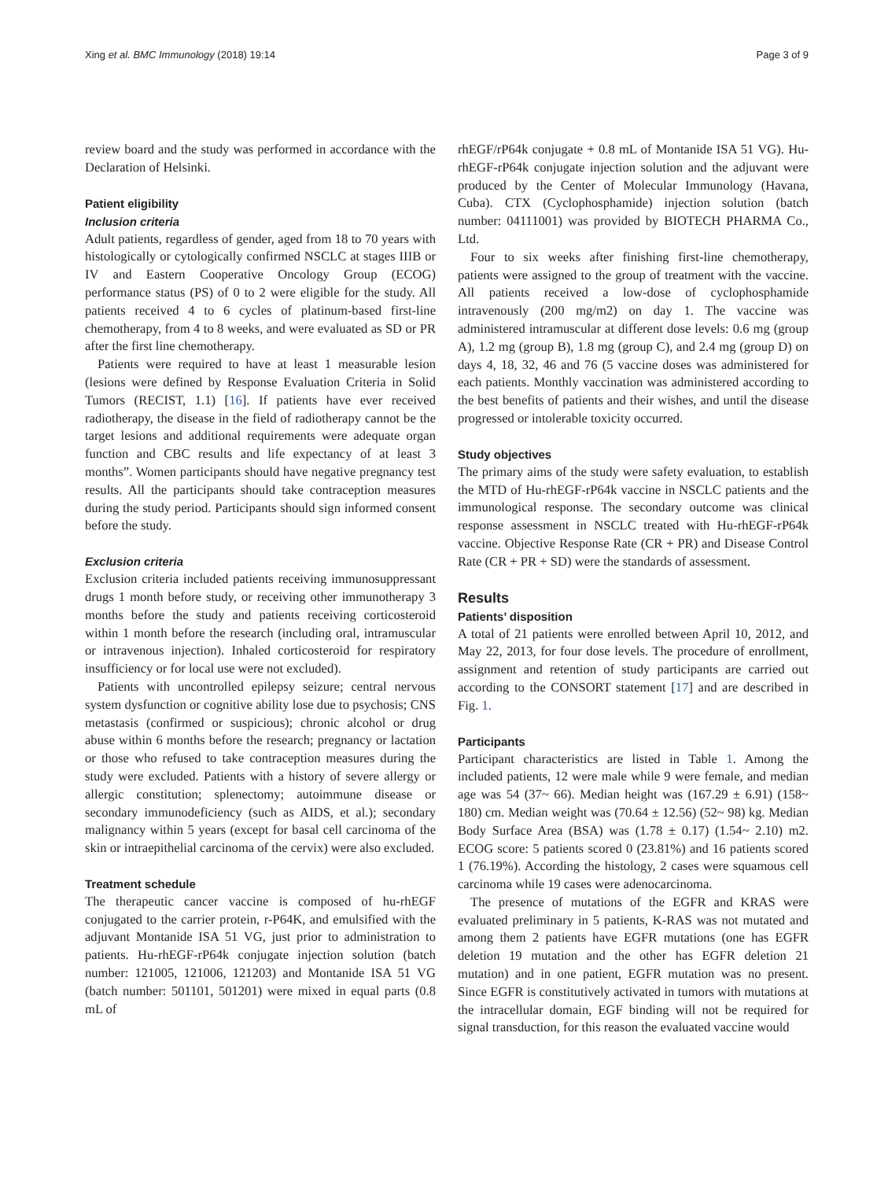Xing et al. BMC Immunology (2018) 19:14 Page 3 of 9
review board and the study was performed in accordance with the Declaration of Helsinki.
Patient eligibility
Inclusion criteria
Adult patients, regardless of gender, aged from 18 to 70 years with histologically or cytologically confirmed NSCLC at stages IIIB or IV and Eastern Cooperative Oncology Group (ECOG) performance status (PS) of 0 to 2 were eligible for the study. All patients received 4 to 6 cycles of platinum-based first-line chemotherapy, from 4 to 8 weeks, and were evaluated as SD or PR after the first line chemotherapy.
Patients were required to have at least 1 measurable lesion (lesions were defined by Response Evaluation Criteria in Solid Tumors (RECIST, 1.1) [16]. If patients have ever received radiotherapy, the disease in the field of radiotherapy cannot be the target lesions and additional requirements were adequate organ function and CBC results and life expectancy of at least 3 months”. Women participants should have negative pregnancy test results. All the participants should take contraception measures during the study period. Participants should sign informed consent before the study.
Exclusion criteria
Exclusion criteria included patients receiving immunosuppressant drugs 1 month before study, or receiving other immunotherapy 3 months before the study and patients receiving corticosteroid within 1 month before the research (including oral, intramuscular or intravenous injection). Inhaled corticosteroid for respiratory insufficiency or for local use were not excluded).
Patients with uncontrolled epilepsy seizure; central nervous system dysfunction or cognitive ability lose due to psychosis; CNS metastasis (confirmed or suspicious); chronic alcohol or drug abuse within 6 months before the research; pregnancy or lactation or those who refused to take contraception measures during the study were excluded. Patients with a history of severe allergy or allergic constitution; splenectomy; autoimmune disease or secondary immunodeficiency (such as AIDS, et al.); secondary malignancy within 5 years (except for basal cell carcinoma of the skin or intraepithelial carcinoma of the cervix) were also excluded.
Treatment schedule
The therapeutic cancer vaccine is composed of hu-rhEGF conjugated to the carrier protein, r-P64K, and emulsified with the adjuvant Montanide ISA 51 VG, just prior to administration to patients. Hu-rhEGF-rP64k conjugate injection solution (batch number: 121005, 121006, 121203) and Montanide ISA 51 VG (batch number: 501101, 501201) were mixed in equal parts (0.8 mL of
rhEGF/rP64k conjugate + 0.8 mL of Montanide ISA 51 VG). Hu-rhEGF-rP64k conjugate injection solution and the adjuvant were produced by the Center of Molecular Immunology (Havana, Cuba). CTX (Cyclophosphamide) injection solution (batch number: 04111001) was provided by BIOTECH PHARMA Co., Ltd.
Four to six weeks after finishing first-line chemotherapy, patients were assigned to the group of treatment with the vaccine. All patients received a low-dose of cyclophosphamide intravenously (200 mg/m2) on day 1. The vaccine was administered intramuscular at different dose levels: 0.6 mg (group A), 1.2 mg (group B), 1.8 mg (group C), and 2.4 mg (group D) on days 4, 18, 32, 46 and 76 (5 vaccine doses was administered for each patients. Monthly vaccination was administered according to the best benefits of patients and their wishes, and until the disease progressed or intolerable toxicity occurred.
Study objectives
The primary aims of the study were safety evaluation, to establish the MTD of Hu-rhEGF-rP64k vaccine in NSCLC patients and the immunological response. The secondary outcome was clinical response assessment in NSCLC treated with Hu-rhEGF-rP64k vaccine. Objective Response Rate (CR + PR) and Disease Control Rate (CR + PR + SD) were the standards of assessment.
Results
Patients’ disposition
A total of 21 patients were enrolled between April 10, 2012, and May 22, 2013, for four dose levels. The procedure of enrollment, assignment and retention of study participants are carried out according to the CONSORT statement [17] and are described in Fig. 1.
Participants
Participant characteristics are listed in Table 1. Among the included patients, 12 were male while 9 were female, and median age was 54 (37~ 66). Median height was (167.29 ± 6.91) (158~ 180) cm. Median weight was (70.64 ± 12.56) (52~ 98) kg. Median Body Surface Area (BSA) was (1.78 ± 0.17) (1.54~ 2.10) m2. ECOG score: 5 patients scored 0 (23.81%) and 16 patients scored 1 (76.19%). According the histology, 2 cases were squamous cell carcinoma while 19 cases were adenocarcinoma.
The presence of mutations of the EGFR and KRAS were evaluated preliminary in 5 patients, K-RAS was not mutated and among them 2 patients have EGFR mutations (one has EGFR deletion 19 mutation and the other has EGFR deletion 21 mutation) and in one patient, EGFR mutation was no present. Since EGFR is constitutively activated in tumors with mutations at the intracellular domain, EGF binding will not be required for signal transduction, for this reason the evaluated vaccine would